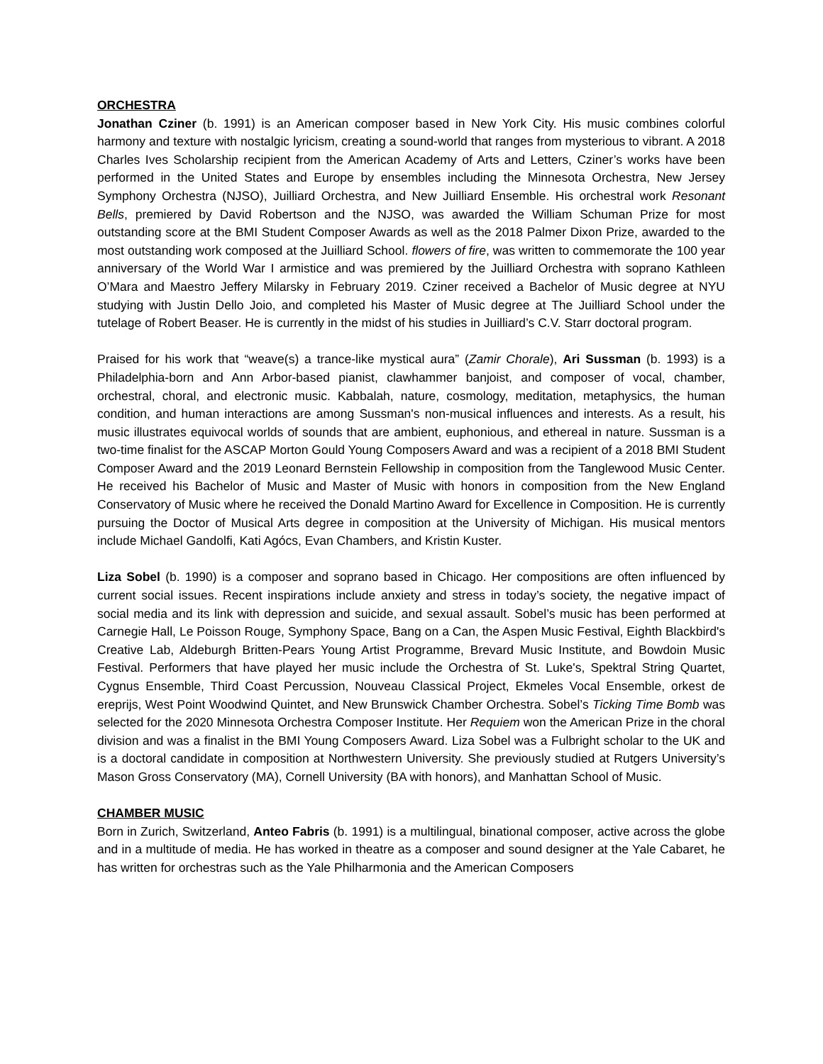ORCHESTRA
Jonathan Cziner (b. 1991) is an American composer based in New York City. His music combines colorful harmony and texture with nostalgic lyricism, creating a sound-world that ranges from mysterious to vibrant. A 2018 Charles Ives Scholarship recipient from the American Academy of Arts and Letters, Cziner’s works have been performed in the United States and Europe by ensembles including the Minnesota Orchestra, New Jersey Symphony Orchestra (NJSO), Juilliard Orchestra, and New Juilliard Ensemble. His orchestral work Resonant Bells, premiered by David Robertson and the NJSO, was awarded the William Schuman Prize for most outstanding score at the BMI Student Composer Awards as well as the 2018 Palmer Dixon Prize, awarded to the most outstanding work composed at the Juilliard School. flowers of fire, was written to commemorate the 100 year anniversary of the World War I armistice and was premiered by the Juilliard Orchestra with soprano Kathleen O’Mara and Maestro Jeffery Milarsky in February 2019. Cziner received a Bachelor of Music degree at NYU studying with Justin Dello Joio, and completed his Master of Music degree at The Juilliard School under the tutelage of Robert Beaser. He is currently in the midst of his studies in Juilliard’s C.V. Starr doctoral program.
Praised for his work that “weave(s) a trance-like mystical aura” (Zamir Chorale), Ari Sussman (b. 1993) is a Philadelphia-born and Ann Arbor-based pianist, clawhammer banjoist, and composer of vocal, chamber, orchestral, choral, and electronic music. Kabbalah, nature, cosmology, meditation, metaphysics, the human condition, and human interactions are among Sussman's non-musical influences and interests. As a result, his music illustrates equivocal worlds of sounds that are ambient, euphonious, and ethereal in nature. Sussman is a two-time finalist for the ASCAP Morton Gould Young Composers Award and was a recipient of a 2018 BMI Student Composer Award and the 2019 Leonard Bernstein Fellowship in composition from the Tanglewood Music Center. He received his Bachelor of Music and Master of Music with honors in composition from the New England Conservatory of Music where he received the Donald Martino Award for Excellence in Composition. He is currently pursuing the Doctor of Musical Arts degree in composition at the University of Michigan. His musical mentors include Michael Gandolfi, Kati Agócs, Evan Chambers, and Kristin Kuster.
Liza Sobel (b. 1990) is a composer and soprano based in Chicago. Her compositions are often influenced by current social issues. Recent inspirations include anxiety and stress in today’s society, the negative impact of social media and its link with depression and suicide, and sexual assault. Sobel’s music has been performed at Carnegie Hall, Le Poisson Rouge, Symphony Space, Bang on a Can, the Aspen Music Festival, Eighth Blackbird's Creative Lab, Aldeburgh Britten-Pears Young Artist Programme, Brevard Music Institute, and Bowdoin Music Festival. Performers that have played her music include the Orchestra of St. Luke's, Spektral String Quartet, Cygnus Ensemble, Third Coast Percussion, Nouveau Classical Project, Ekmeles Vocal Ensemble, orkest de ereprijs, West Point Woodwind Quintet, and New Brunswick Chamber Orchestra. Sobel’s Ticking Time Bomb was selected for the 2020 Minnesota Orchestra Composer Institute. Her Requiem won the American Prize in the choral division and was a finalist in the BMI Young Composers Award. Liza Sobel was a Fulbright scholar to the UK and is a doctoral candidate in composition at Northwestern University. She previously studied at Rutgers University’s Mason Gross Conservatory (MA), Cornell University (BA with honors), and Manhattan School of Music.
CHAMBER MUSIC
Born in Zurich, Switzerland, Anteo Fabris (b. 1991) is a multilingual, binational composer, active across the globe and in a multitude of media. He has worked in theatre as a composer and sound designer at the Yale Cabaret, he has written for orchestras such as the Yale Philharmonia and the American Composers